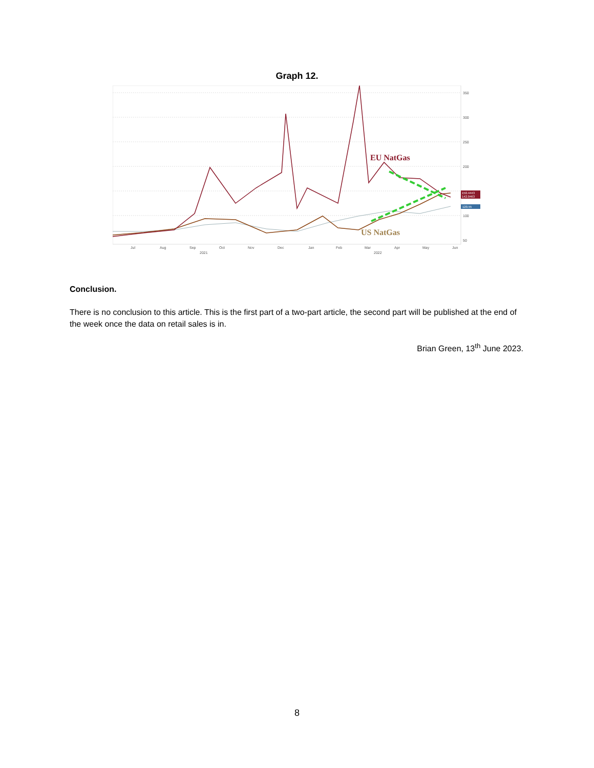Graph 12.
EU NatGas
US NatGas
350
300
250
200
100
50
Jul
Aug
Sep
Oct
Nov
Dec
Jan
Feb
Mar
Apr
May
Jun
2021
2022
150.4443
142.0463
120.55
Conclusion.
There is no conclusion to this article. This is the first part of a two-part article, the second part will be published at the end of the week once the data on retail sales is in.
Brian Green, 13<sup>th</sup> June 2023.
8